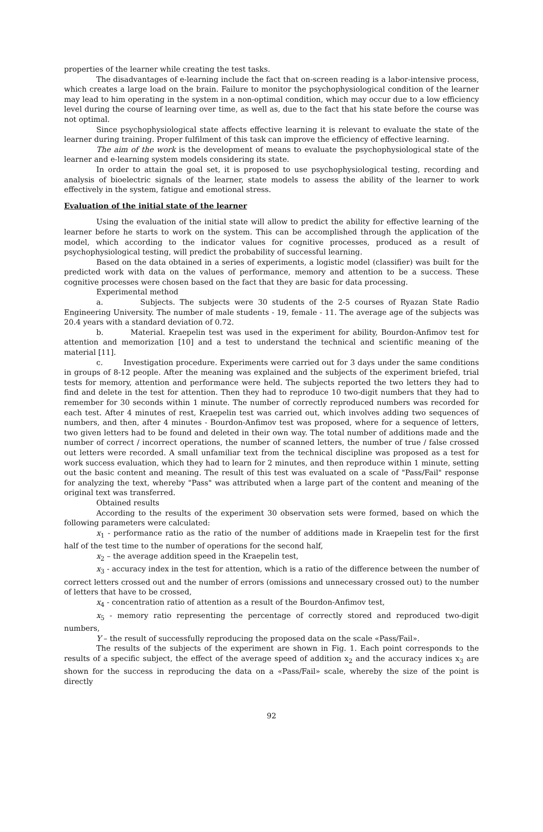properties of the learner while creating the test tasks.
The disadvantages of e-learning include the fact that on-screen reading is a labor-intensive process, which creates a large load on the brain. Failure to monitor the psychophysiological condition of the learner may lead to him operating in the system in a non-optimal condition, which may occur due to a low efficiency level during the course of learning over time, as well as, due to the fact that his state before the course was not optimal.
Since psychophysiological state affects effective learning it is relevant to evaluate the state of the learner during training. Proper fulfilment of this task can improve the efficiency of effective learning.
The aim of the work is the development of means to evaluate the psychophysiological state of the learner and e-learning system models considering its state.
In order to attain the goal set, it is proposed to use psychophysiological testing, recording and analysis of bioelectric signals of the learner, state models to assess the ability of the learner to work effectively in the system, fatigue and emotional stress.
Evaluation of the initial state of the learner
Using the evaluation of the initial state will allow to predict the ability for effective learning of the learner before he starts to work on the system. This can be accomplished through the application of the model, which according to the indicator values for cognitive processes, produced as a result of psychophysiological testing, will predict the probability of successful learning.
Based on the data obtained in a series of experiments, a logistic model (classifier) was built for the predicted work with data on the values of performance, memory and attention to be a success. These cognitive processes were chosen based on the fact that they are basic for data processing.
Experimental method
a. Subjects. The subjects were 30 students of the 2-5 courses of Ryazan State Radio Engineering University. The number of male students - 19, female - 11. The average age of the subjects was 20.4 years with a standard deviation of 0.72.
b. Material. Kraepelin test was used in the experiment for ability, Bourdon-Anfimov test for attention and memorization [10] and a test to understand the technical and scientific meaning of the material [11].
c. Investigation procedure. Experiments were carried out for 3 days under the same conditions in groups of 8-12 people. After the meaning was explained and the subjects of the experiment briefed, trial tests for memory, attention and performance were held. The subjects reported the two letters they had to find and delete in the test for attention. Then they had to reproduce 10 two-digit numbers that they had to remember for 30 seconds within 1 minute. The number of correctly reproduced numbers was recorded for each test. After 4 minutes of rest, Kraepelin test was carried out, which involves adding two sequences of numbers, and then, after 4 minutes - Bourdon-Anfimov test was proposed, where for a sequence of letters, two given letters had to be found and deleted in their own way. The total number of additions made and the number of correct / incorrect operations, the number of scanned letters, the number of true / false crossed out letters were recorded. A small unfamiliar text from the technical discipline was proposed as a test for work success evaluation, which they had to learn for 2 minutes, and then reproduce within 1 minute, setting out the basic content and meaning. The result of this test was evaluated on a scale of "Pass/Fail" response for analyzing the text, whereby "Pass" was attributed when a large part of the content and meaning of the original text was transferred.
Obtained results
According to the results of the experiment 30 observation sets were formed, based on which the following parameters were calculated:
x<sub>1</sub> - performance ratio as the ratio of the number of additions made in Kraepelin test for the first half of the test time to the number of operations for the second half,
x<sub>2</sub> – the average addition speed in the Kraepelin test,
x<sub>3</sub> - accuracy index in the test for attention, which is a ratio of the difference between the number of correct letters crossed out and the number of errors (omissions and unnecessary crossed out) to the number of letters that have to be crossed,
x<sub>4</sub> - concentration ratio of attention as a result of the Bourdon-Anfimov test,
x<sub>5</sub> - memory ratio representing the percentage of correctly stored and reproduced two-digit numbers,
Y – the result of successfully reproducing the proposed data on the scale «Pass/Fail».
The results of the subjects of the experiment are shown in Fig. 1. Each point corresponds to the results of a specific subject, the effect of the average speed of addition x<sub>2</sub> and the accuracy indices x<sub>3</sub> are shown for the success in reproducing the data on a «Pass/Fail» scale, whereby the size of the point is directly
92